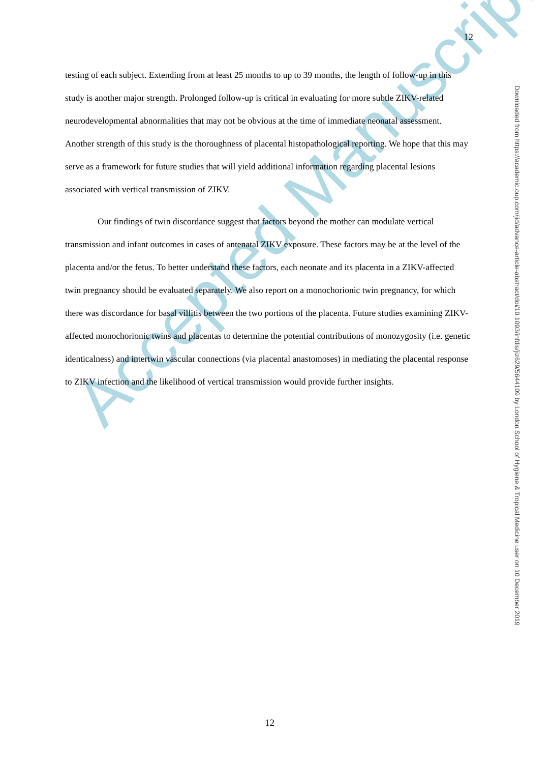12
testing of each subject. Extending from at least 25 months to up to 39 months, the length of follow-up in this study is another major strength. Prolonged follow-up is critical in evaluating for more subtle ZIKV-related neurodevelopmental abnormalities that may not be obvious at the time of immediate neonatal assessment. Another strength of this study is the thoroughness of placental histopathological reporting. We hope that this may serve as a framework for future studies that will yield additional information regarding placental lesions associated with vertical transmission of ZIKV.
Our findings of twin discordance suggest that factors beyond the mother can modulate vertical transmission and infant outcomes in cases of antenatal ZIKV exposure. These factors may be at the level of the placenta and/or the fetus. To better understand these factors, each neonate and its placenta in a ZIKV-affected twin pregnancy should be evaluated separately. We also report on a monochorionic twin pregnancy, for which there was discordance for basal villitis between the two portions of the placenta. Future studies examining ZIKV-affected monochorionic twins and placentas to determine the potential contributions of monozygosity (i.e. genetic identicalness) and intertwin vascular connections (via placental anastomoses) in mediating the placental response to ZIKV infection and the likelihood of vertical transmission would provide further insights.
Accepted Manuscript
Downloaded from https://academic.oup.com/jid/advance-article-abstract/doi/10.1093/infdis/jiz629/5644109 by London School of Hygiene & Tropical Medicine user on 10 December 2019
12